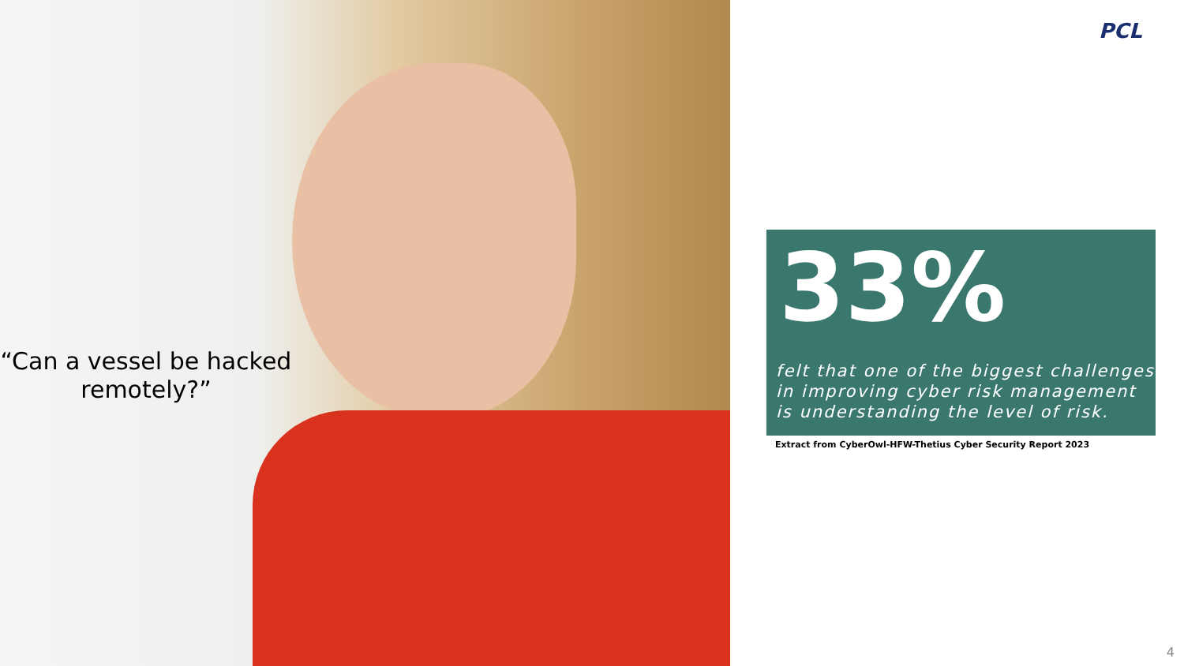“Can a vessel be hacked remotely?”
PCL
33%
felt that one of the biggest challenges in improving cyber risk management is understanding the level of risk.
Extract from CyberOwl-HFW-Thetius Cyber Security Report 2023
4